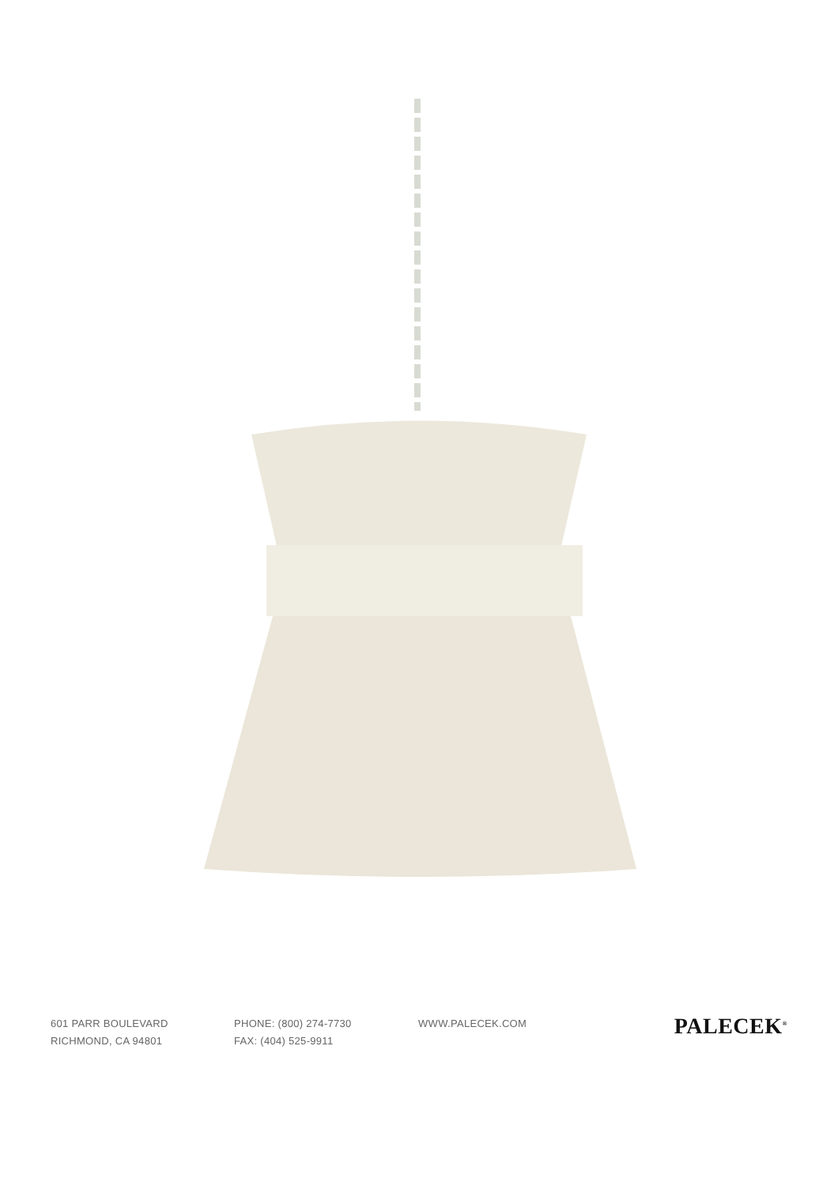601 PARR BOULEVARD
RICHMOND, CA 94801
PHONE: (800) 274-7730
FAX: (404) 525-9911
WWW.PALECEK.COM
PALECEK<sup>®</sup>